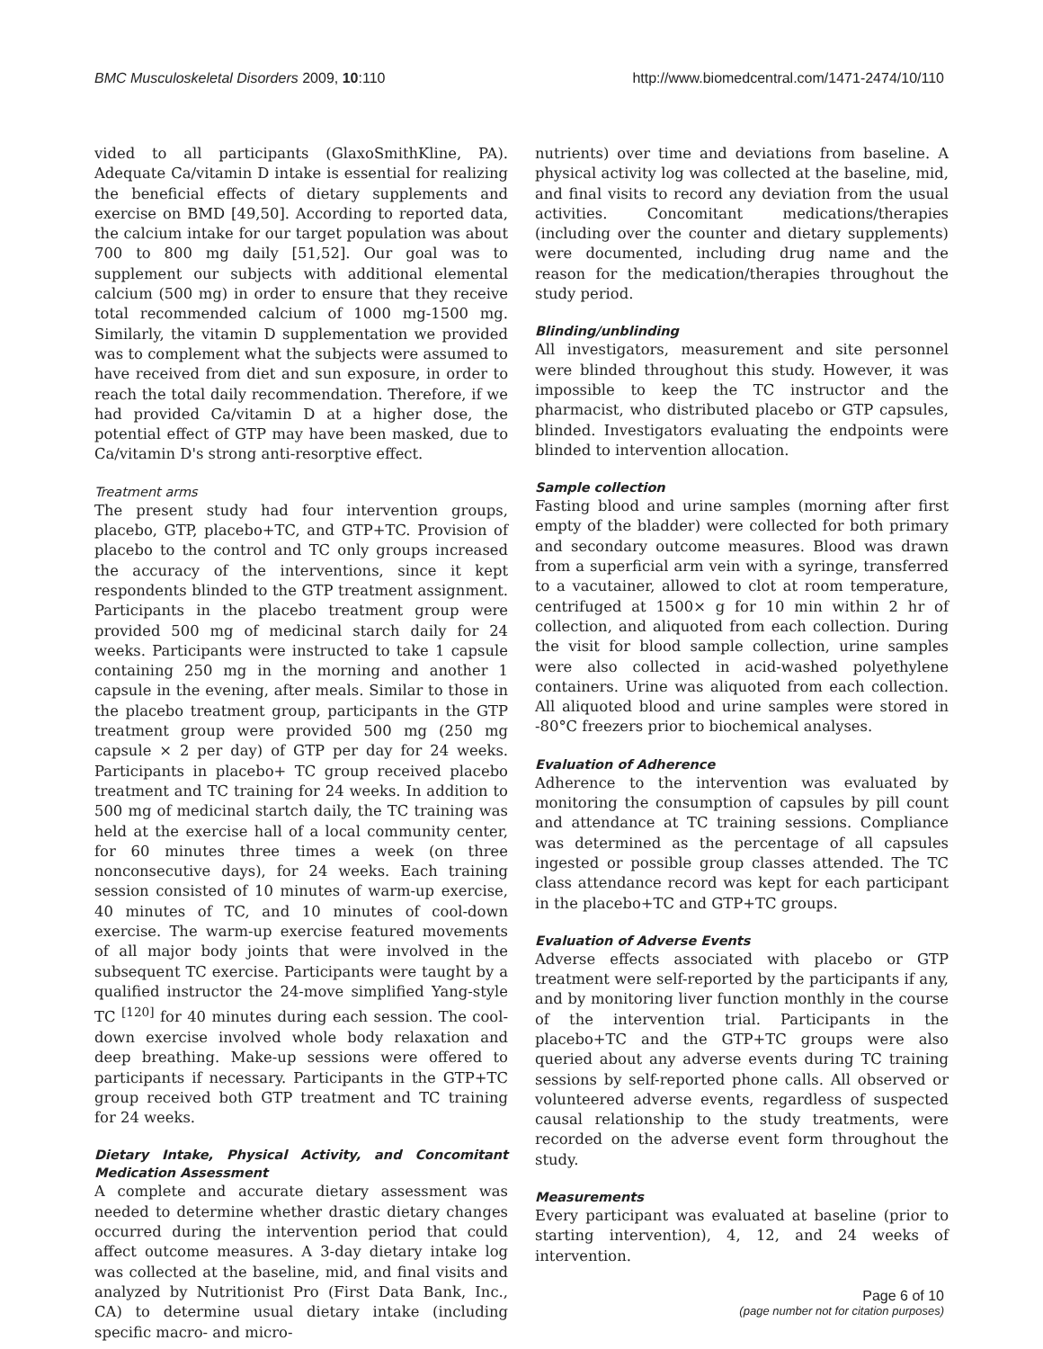BMC Musculoskeletal Disorders 2009, 10:110 http://www.biomedcentral.com/1471-2474/10/110
vided to all participants (GlaxoSmithKline, PA). Adequate Ca/vitamin D intake is essential for realizing the beneficial effects of dietary supplements and exercise on BMD [49,50]. According to reported data, the calcium intake for our target population was about 700 to 800 mg daily [51,52]. Our goal was to supplement our subjects with additional elemental calcium (500 mg) in order to ensure that they receive total recommended calcium of 1000 mg-1500 mg. Similarly, the vitamin D supplementation we provided was to complement what the subjects were assumed to have received from diet and sun exposure, in order to reach the total daily recommendation. Therefore, if we had provided Ca/vitamin D at a higher dose, the potential effect of GTP may have been masked, due to Ca/vitamin D's strong anti-resorptive effect.
Treatment arms
The present study had four intervention groups, placebo, GTP, placebo+TC, and GTP+TC. Provision of placebo to the control and TC only groups increased the accuracy of the interventions, since it kept respondents blinded to the GTP treatment assignment. Participants in the placebo treatment group were provided 500 mg of medicinal starch daily for 24 weeks. Participants were instructed to take 1 capsule containing 250 mg in the morning and another 1 capsule in the evening, after meals. Similar to those in the placebo treatment group, participants in the GTP treatment group were provided 500 mg (250 mg capsule × 2 per day) of GTP per day for 24 weeks. Participants in placebo+ TC group received placebo treatment and TC training for 24 weeks. In addition to 500 mg of medicinal startch daily, the TC training was held at the exercise hall of a local community center, for 60 minutes three times a week (on three nonconsecutive days), for 24 weeks. Each training session consisted of 10 minutes of warm-up exercise, 40 minutes of TC, and 10 minutes of cool-down exercise. The warm-up exercise featured movements of all major body joints that were involved in the subsequent TC exercise. Participants were taught by a qualified instructor the 24-move simplified Yang-style TC <sup>[120]</sup> for 40 minutes during each session. The cool-down exercise involved whole body relaxation and deep breathing. Make-up sessions were offered to participants if necessary. Participants in the GTP+TC group received both GTP treatment and TC training for 24 weeks.
Dietary Intake, Physical Activity, and Concomitant Medication Assessment
A complete and accurate dietary assessment was needed to determine whether drastic dietary changes occurred during the intervention period that could affect outcome measures. A 3-day dietary intake log was collected at the baseline, mid, and final visits and analyzed by Nutritionist Pro (First Data Bank, Inc., CA) to determine usual dietary intake (including specific macro- and micro-
nutrients) over time and deviations from baseline. A physical activity log was collected at the baseline, mid, and final visits to record any deviation from the usual activities. Concomitant medications/therapies (including over the counter and dietary supplements) were documented, including drug name and the reason for the medication/therapies throughout the study period.
Blinding/unblinding
All investigators, measurement and site personnel were blinded throughout this study. However, it was impossible to keep the TC instructor and the pharmacist, who distributed placebo or GTP capsules, blinded. Investigators evaluating the endpoints were blinded to intervention allocation.
Sample collection
Fasting blood and urine samples (morning after first empty of the bladder) were collected for both primary and secondary outcome measures. Blood was drawn from a superficial arm vein with a syringe, transferred to a vacutainer, allowed to clot at room temperature, centrifuged at 1500× g for 10 min within 2 hr of collection, and aliquoted from each collection. During the visit for blood sample collection, urine samples were also collected in acid-washed polyethylene containers. Urine was aliquoted from each collection. All aliquoted blood and urine samples were stored in -80°C freezers prior to biochemical analyses.
Evaluation of Adherence
Adherence to the intervention was evaluated by monitoring the consumption of capsules by pill count and attendance at TC training sessions. Compliance was determined as the percentage of all capsules ingested or possible group classes attended. The TC class attendance record was kept for each participant in the placebo+TC and GTP+TC groups.
Evaluation of Adverse Events
Adverse effects associated with placebo or GTP treatment were self-reported by the participants if any, and by monitoring liver function monthly in the course of the intervention trial. Participants in the placebo+TC and the GTP+TC groups were also queried about any adverse events during TC training sessions by self-reported phone calls. All observed or volunteered adverse events, regardless of suspected causal relationship to the study treatments, were recorded on the adverse event form throughout the study.
Measurements
Every participant was evaluated at baseline (prior to starting intervention), 4, 12, and 24 weeks of intervention.
Page 6 of 10
(page number not for citation purposes)